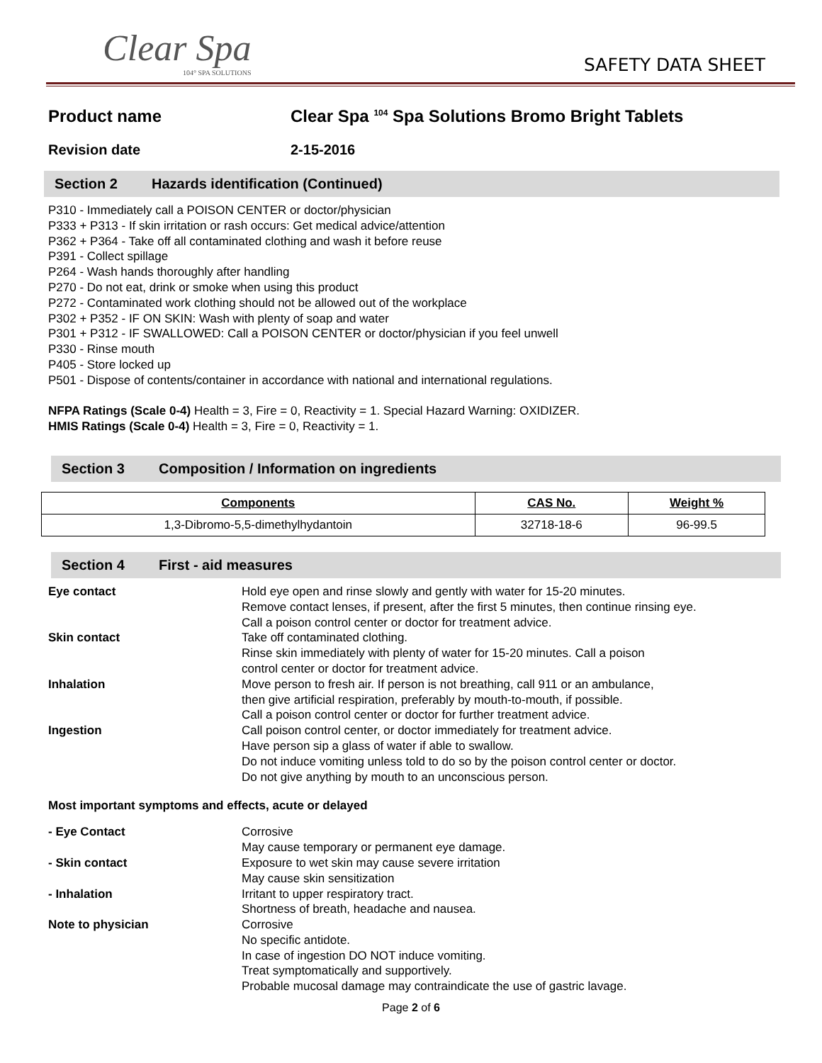Clear Spa
104° SPA SOLUTIONS
SAFETY DATA SHEET
Product name Clear Spa <sup>104</sup> Spa Solutions Bromo Bright Tablets
Revision date 2-15-2016
Section 2 Hazards identification (Continued)
P310 - Immediately call a POISON CENTER or doctor/physician
P333 + P313 - If skin irritation or rash occurs: Get medical advice/attention
P362 + P364 - Take off all contaminated clothing and wash it before reuse
P391 - Collect spillage
P264 - Wash hands thoroughly after handling
P270 - Do not eat, drink or smoke when using this product
P272 - Contaminated work clothing should not be allowed out of the workplace
P302 + P352 - IF ON SKIN: Wash with plenty of soap and water
P301 + P312 - IF SWALLOWED: Call a POISON CENTER or doctor/physician if you feel unwell
P330 - Rinse mouth
P405 - Store locked up
P501 - Dispose of contents/container in accordance with national and international regulations.
NFPA Ratings (Scale 0-4) Health = 3, Fire = 0, Reactivity = 1. Special Hazard Warning: OXIDIZER.
HMIS Ratings (Scale 0-4) Health = 3, Fire = 0, Reactivity = 1.
Section 3 Composition / Information on ingredients
| Components | CAS No. | Weight % |
| --- | --- | --- |
| 1,3-Dibromo-5,5-dimethylhydantoin | 32718-18-6 | 96-99.5 |
Section 4 First - aid measures
Eye contact
Hold eye open and rinse slowly and gently with water for 15-20 minutes.
Remove contact lenses, if present, after the first 5 minutes, then continue rinsing eye.
Call a poison control center or doctor for treatment advice.
Skin contact
Take off contaminated clothing.
Rinse skin immediately with plenty of water for 15-20 minutes. Call a poison
control center or doctor for treatment advice.
Inhalation
Move person to fresh air. If person is not breathing, call 911 or an ambulance,
then give artificial respiration, preferably by mouth-to-mouth, if possible.
Call a poison control center or doctor for further treatment advice.
Ingestion
Call poison control center, or doctor immediately for treatment advice.
Have person sip a glass of water if able to swallow.
Do not induce vomiting unless told to do so by the poison control center or doctor.
Do not give anything by mouth to an unconscious person.
Most important symptoms and effects, acute or delayed
- Eye Contact
Corrosive
May cause temporary or permanent eye damage.
- Skin contact
Exposure to wet skin may cause severe irritation
May cause skin sensitization
- Inhalation
Irritant to upper respiratory tract.
Shortness of breath, headache and nausea.
Note to physician
Corrosive
No specific antidote.
In case of ingestion DO NOT induce vomiting.
Treat symptomatically and supportively.
Probable mucosal damage may contraindicate the use of gastric lavage.
Page 2 of 6